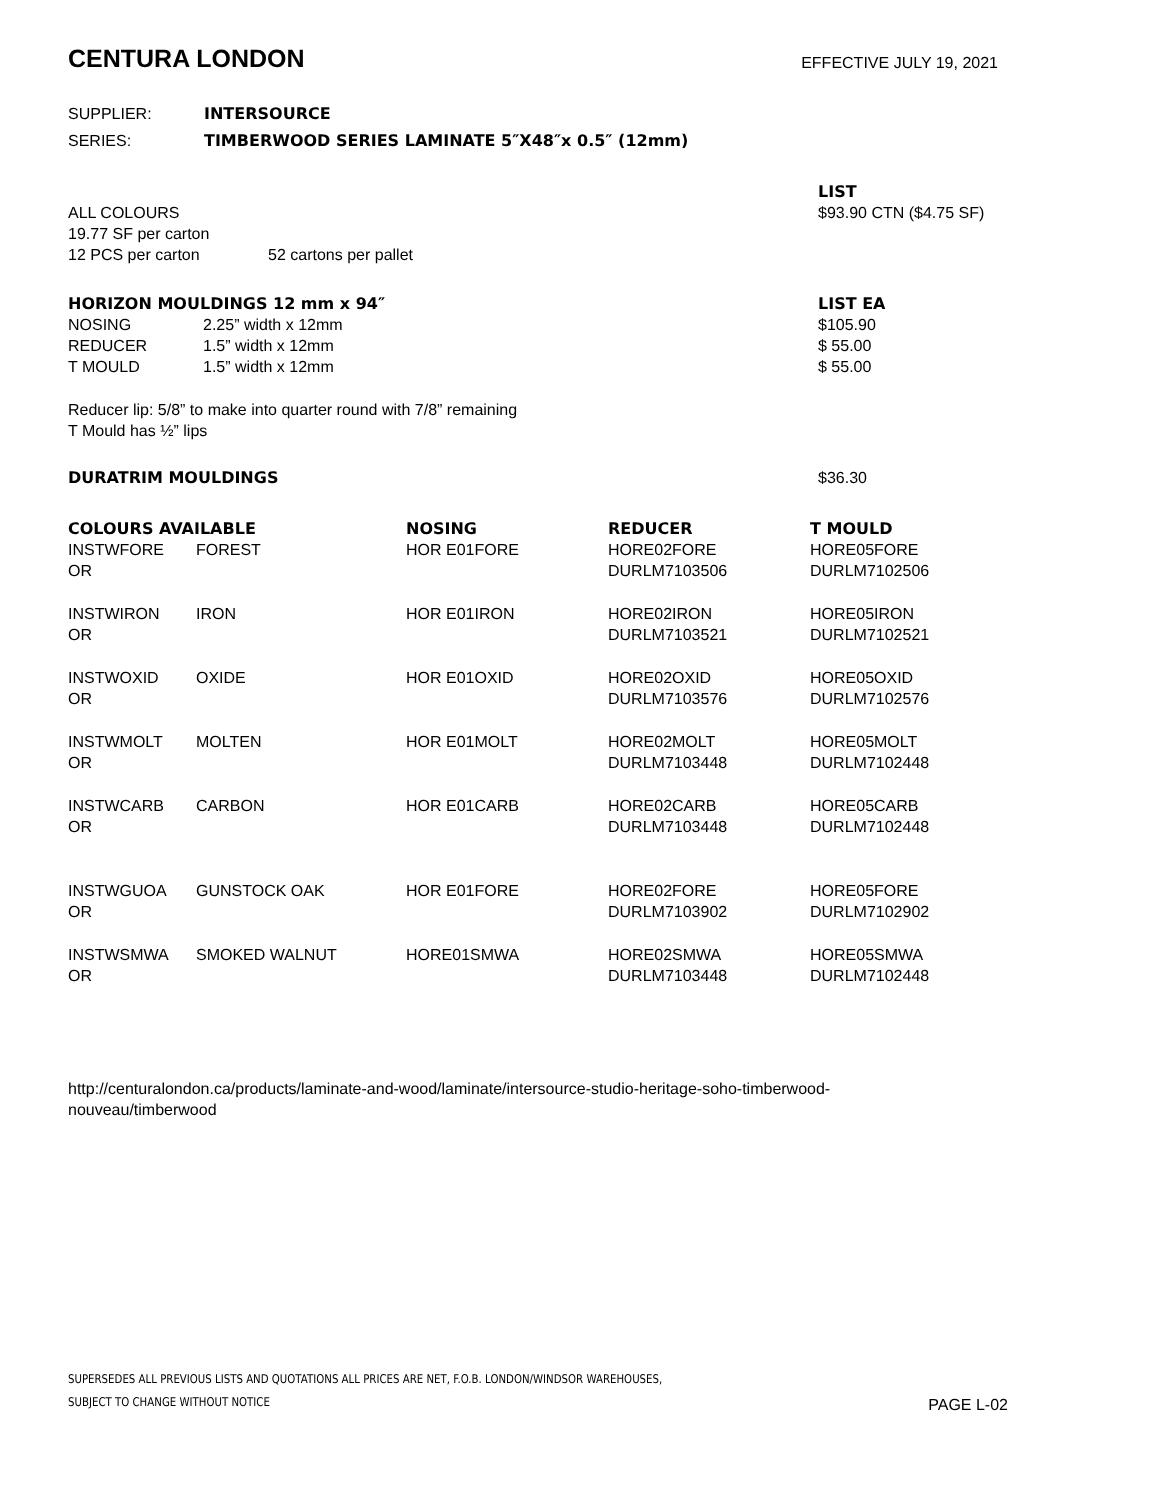CENTURA LONDON
EFFECTIVE JULY 19, 2021
| SUPPLIER: | INTERSOURCE |
| SERIES: | TIMBERWOOD SERIES LAMINATE 5″X48″x 0.5″ (12mm) |
| | | LIST |
| ALL COLOURS | | $93.90 CTN ($4.75 SF) |
| 19.77 SF per carton | | |
| 12 PCS per carton | 52 cartons per pallet | |
| HORIZON MOULDINGS 12 mm x 94″ | | LIST EA |
| --- | --- | --- |
| NOSING | 2.25” width x 12mm | $105.90 |
| REDUCER | 1.5” width x 12mm | $ 55.00 |
| T MOULD | 1.5” width x 12mm | $ 55.00 |
Reducer lip: 5/8” to make into quarter round with 7/8” remaining
T Mould has ½” lips
| DURATRIM MOULDINGS | $36.30 |
| COLOURS AVAILABLE | | NOSING | REDUCER | T MOULD |
| --- | --- | --- | --- | --- |
| INSTWFORE | FOREST | HOR E01FORE | HORE02FORE | HORE05FORE |
| OR | | | DURLM7103506 | DURLM7102506 |
| INSTWIRON | IRON | HOR E01IRON | HORE02IRON | HORE05IRON |
| OR | | | DURLM7103521 | DURLM7102521 |
| INSTWOXID | OXIDE | HOR E01OXID | HORE02OXID | HORE05OXID |
| OR | | | DURLM7103576 | DURLM7102576 |
| INSTWMOLT | MOLTEN | HOR E01MOLT | HORE02MOLT | HORE05MOLT |
| OR | | | DURLM7103448 | DURLM7102448 |
| INSTWCARB | CARBON | HOR E01CARB | HORE02CARB | HORE05CARB |
| OR | | | DURLM7103448 | DURLM7102448 |
| INSTWGUOA | GUNSTOCK OAK | HOR E01FORE | HORE02FORE | HORE05FORE |
| OR | | | DURLM7103902 | DURLM7102902 |
| INSTWSMWA | SMOKED WALNUT | HORE01SMWA | HORE02SMWA | HORE05SMWA |
| OR | | | DURLM7103448 | DURLM7102448 |
http://centuralondon.ca/products/laminate-and-wood/laminate/intersource-studio-heritage-soho-timberwood-
nouveau/timberwood
SUPERSEDES ALL PREVIOUS LISTS AND QUOTATIONS ALL PRICES ARE NET, F.O.B. LONDON/WINDSOR WAREHOUSES,
SUBJECT TO CHANGE WITHOUT NOTICE
PAGE L-02